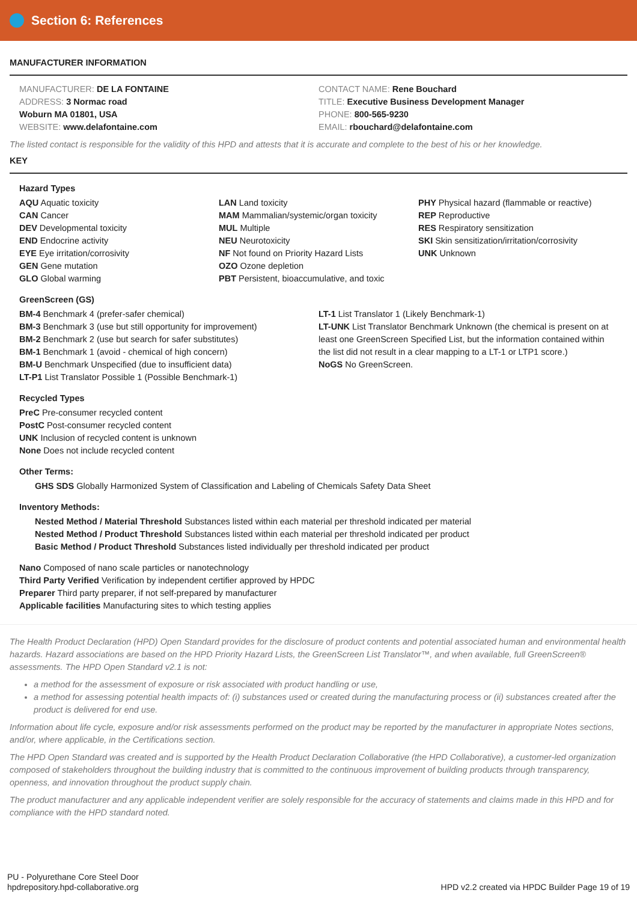Section 6: References
MANUFACTURER INFORMATION
MANUFACTURER: DE LA FONTAINE
ADDRESS: 3 Normac road
Woburn MA 01801, USA
WEBSITE: www.delafontaine.com
CONTACT NAME: Rene Bouchard
TITLE: Executive Business Development Manager
PHONE: 800-565-9230
EMAIL: rbouchard@delafontaine.com
The listed contact is responsible for the validity of this HPD and attests that it is accurate and complete to the best of his or her knowledge.
KEY
Hazard Types
AQU Aquatic toxicity
CAN Cancer
DEV Developmental toxicity
END Endocrine activity
EYE Eye irritation/corrosivity
GEN Gene mutation
GLO Global warming
LAN Land toxicity
MAM Mammalian/systemic/organ toxicity
MUL Multiple
NEU Neurotoxicity
NF Not found on Priority Hazard Lists
OZO Ozone depletion
PBT Persistent, bioaccumulative, and toxic
PHY Physical hazard (flammable or reactive)
REP Reproductive
RES Respiratory sensitization
SKI Skin sensitization/irritation/corrosivity
UNK Unknown
GreenScreen (GS)
BM-4 Benchmark 4 (prefer-safer chemical)
BM-3 Benchmark 3 (use but still opportunity for improvement)
BM-2 Benchmark 2 (use but search for safer substitutes)
BM-1 Benchmark 1 (avoid - chemical of high concern)
BM-U Benchmark Unspecified (due to insufficient data)
LT-P1 List Translator Possible 1 (Possible Benchmark-1)
LT-1 List Translator 1 (Likely Benchmark-1)
LT-UNK List Translator Benchmark Unknown (the chemical is present on at least one GreenScreen Specified List, but the information contained within the list did not result in a clear mapping to a LT-1 or LTP1 score.)
NoGS No GreenScreen.
Recycled Types
PreC Pre-consumer recycled content
PostC Post-consumer recycled content
UNK Inclusion of recycled content is unknown
None Does not include recycled content
Other Terms:
GHS SDS Globally Harmonized System of Classification and Labeling of Chemicals Safety Data Sheet
Inventory Methods:
Nested Method / Material Threshold Substances listed within each material per threshold indicated per material
Nested Method / Product Threshold Substances listed within each material per threshold indicated per product
Basic Method / Product Threshold Substances listed individually per threshold indicated per product
Nano Composed of nano scale particles or nanotechnology
Third Party Verified Verification by independent certifier approved by HPDC
Preparer Third party preparer, if not self-prepared by manufacturer
Applicable facilities Manufacturing sites to which testing applies
The Health Product Declaration (HPD) Open Standard provides for the disclosure of product contents and potential associated human and environmental health hazards. Hazard associations are based on the HPD Priority Hazard Lists, the GreenScreen List Translator™, and when available, full GreenScreen® assessments. The HPD Open Standard v2.1 is not:
a method for the assessment of exposure or risk associated with product handling or use,
a method for assessing potential health impacts of: (i) substances used or created during the manufacturing process or (ii) substances created after the product is delivered for end use.
Information about life cycle, exposure and/or risk assessments performed on the product may be reported by the manufacturer in appropriate Notes sections, and/or, where applicable, in the Certifications section.
The HPD Open Standard was created and is supported by the Health Product Declaration Collaborative (the HPD Collaborative), a customer-led organization composed of stakeholders throughout the building industry that is committed to the continuous improvement of building products through transparency, openness, and innovation throughout the product supply chain.
The product manufacturer and any applicable independent verifier are solely responsible for the accuracy of statements and claims made in this HPD and for compliance with the HPD standard noted.
PU - Polyurethane Core Steel Door
hpdrepository.hpd-collaborative.org
HPD v2.2 created via HPDC Builder Page 19 of 19